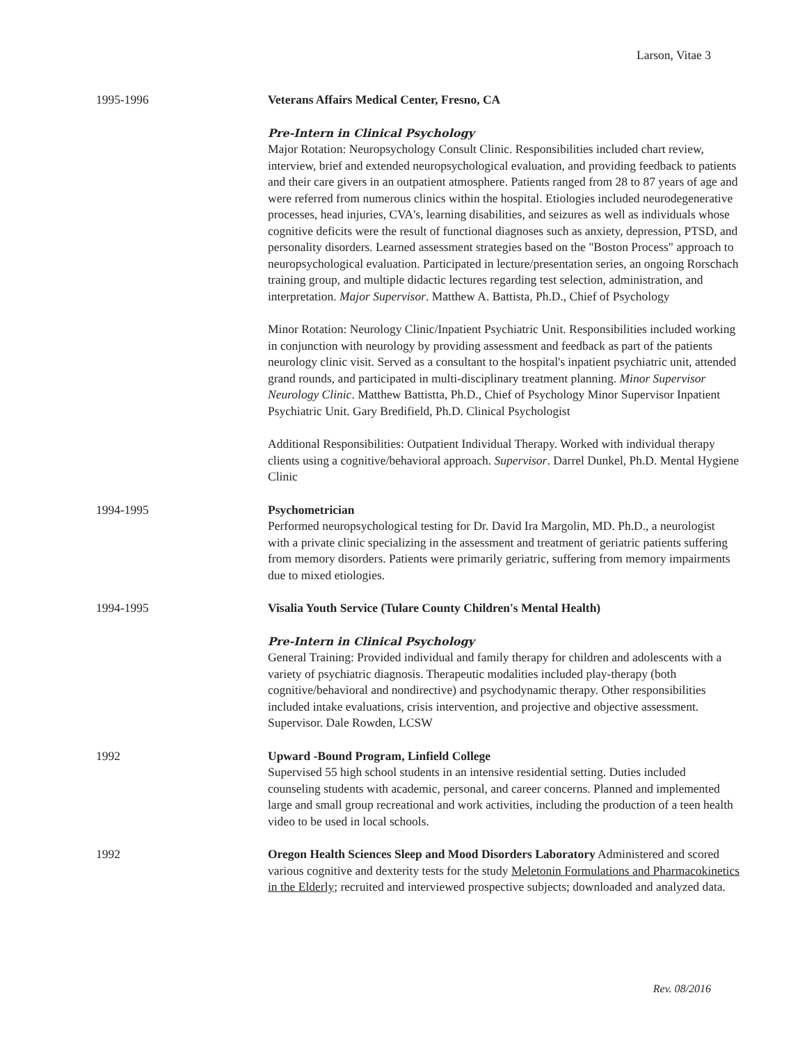Larson, Vitae 3
1995-1996 Veterans Affairs Medical Center, Fresno, CA
Pre-Intern in Clinical Psychology
Major Rotation: Neuropsychology Consult Clinic. Responsibilities included chart review, interview, brief and extended neuropsychological evaluation, and providing feedback to patients and their care givers in an outpatient atmosphere. Patients ranged from 28 to 87 years of age and were referred from numerous clinics within the hospital. Etiologies included neurodegenerative processes, head injuries, CVA's, learning disabilities, and seizures as well as individuals whose cognitive deficits were the result of functional diagnoses such as anxiety, depression, PTSD, and personality disorders. Learned assessment strategies based on the "Boston Process" approach to neuropsychological evaluation. Participated in lecture/presentation series, an ongoing Rorschach training group, and multiple didactic lectures regarding test selection, administration, and interpretation. Major Supervisor. Matthew A. Battista, Ph.D., Chief of Psychology
Minor Rotation: Neurology Clinic/Inpatient Psychiatric Unit. Responsibilities included working in conjunction with neurology by providing assessment and feedback as part of the patients neurology clinic visit. Served as a consultant to the hospital's inpatient psychiatric unit, attended grand rounds, and participated in multi-disciplinary treatment planning. Minor Supervisor Neurology Clinic. Matthew Battistta, Ph.D., Chief of Psychology Minor Supervisor Inpatient Psychiatric Unit. Gary Bredifield, Ph.D. Clinical Psychologist
Additional Responsibilities: Outpatient Individual Therapy. Worked with individual therapy clients using a cognitive/behavioral approach. Supervisor. Darrel Dunkel, Ph.D. Mental Hygiene Clinic
1994-1995 Psychometrician
Performed neuropsychological testing for Dr. David Ira Margolin, MD. Ph.D., a neurologist with a private clinic specializing in the assessment and treatment of geriatric patients suffering from memory disorders. Patients were primarily geriatric, suffering from memory impairments due to mixed etiologies.
1994-1995 Visalia Youth Service (Tulare County Children's Mental Health)
Pre-Intern in Clinical Psychology
General Training: Provided individual and family therapy for children and adolescents with a variety of psychiatric diagnosis. Therapeutic modalities included play-therapy (both cognitive/behavioral and nondirective) and psychodynamic therapy. Other responsibilities included intake evaluations, crisis intervention, and projective and objective assessment. Supervisor. Dale Rowden, LCSW
1992 Upward -Bound Program, Linfield College
Supervised 55 high school students in an intensive residential setting. Duties included counseling students with academic, personal, and career concerns. Planned and implemented large and small group recreational and work activities, including the production of a teen health video to be used in local schools.
1992 Oregon Health Sciences Sleep and Mood Disorders Laboratory Administered and scored various cognitive and dexterity tests for the study Meletonin Formulations and Pharmacokinetics in the Elderly; recruited and interviewed prospective subjects; downloaded and analyzed data.
Rev. 08/2016